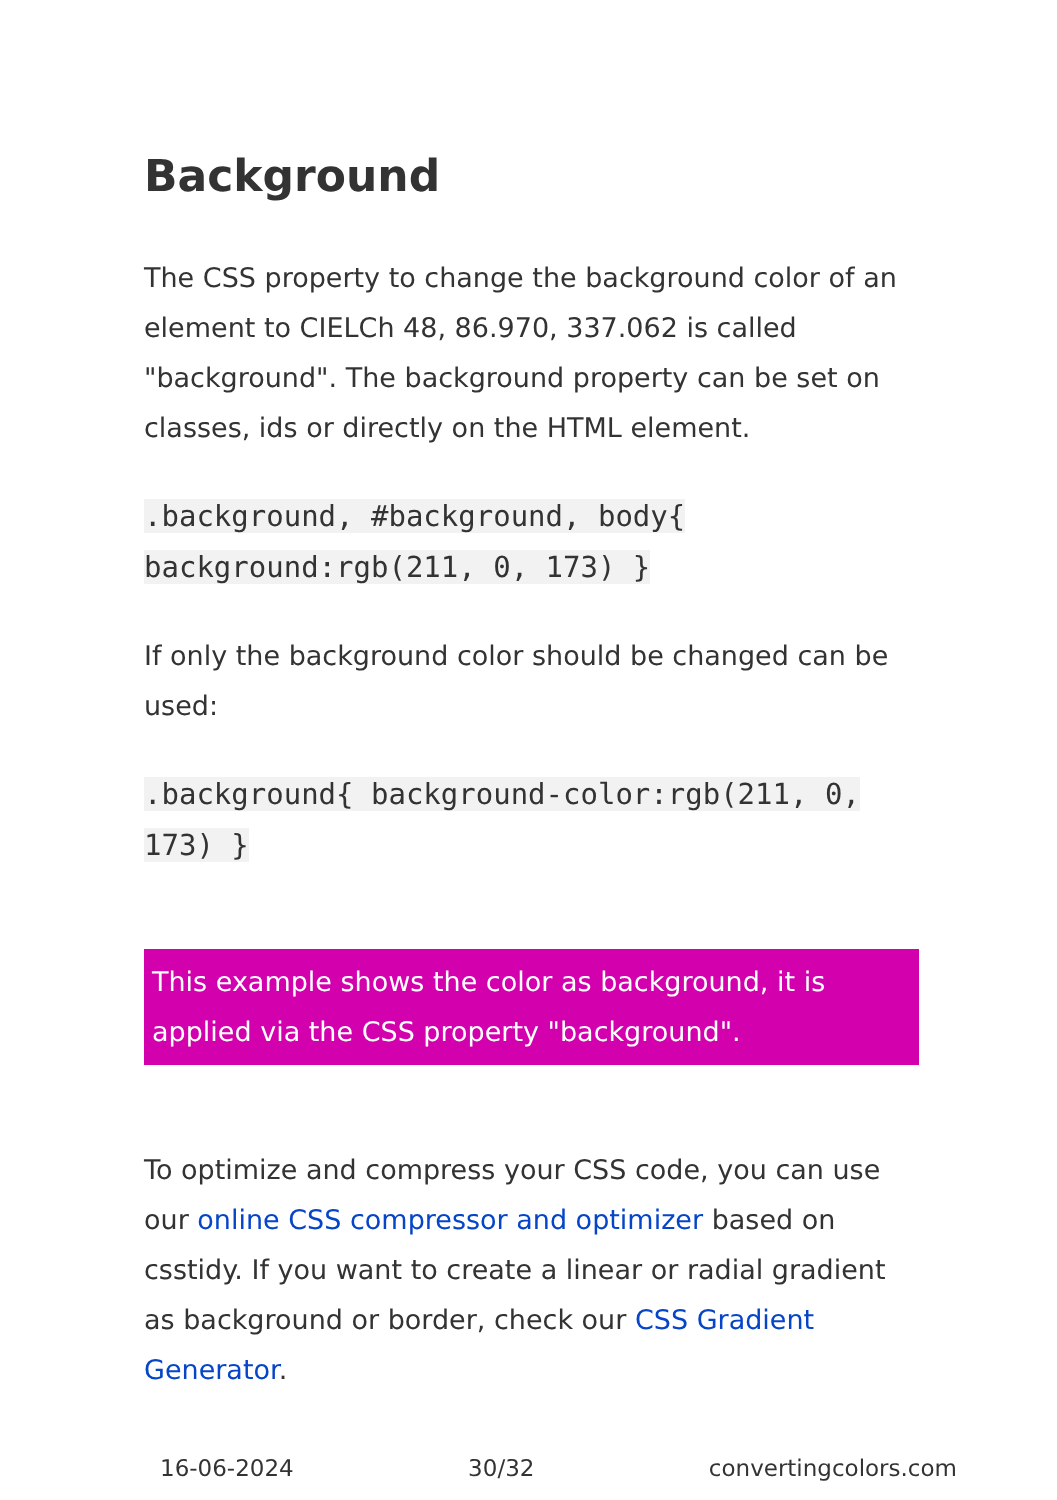Background
The CSS property to change the background color of an element to CIELCh 48, 86.970, 337.062 is called "background". The background property can be set on classes, ids or directly on the HTML element.
.background, #background, body{ background:rgb(211, 0, 173) }
If only the background color should be changed can be used:
.background{ background-color:rgb(211, 0, 173) }
This example shows the color as background, it is applied via the CSS property "background".
To optimize and compress your CSS code, you can use our online CSS compressor and optimizer based on csstidy. If you want to create a linear or radial gradient as background or border, check our CSS Gradient Generator.
16-06-2024 30/32 convertingcolors.com